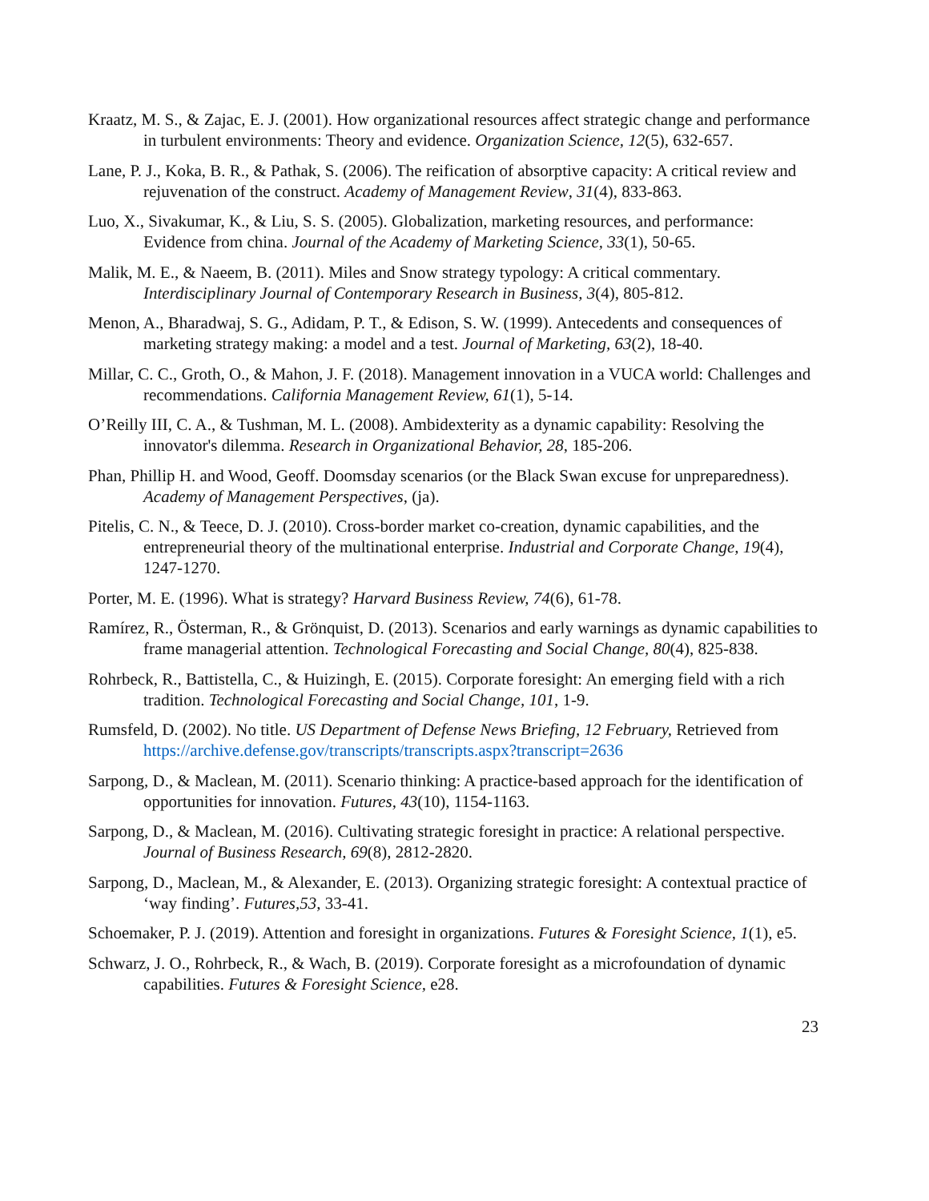Kraatz, M. S., & Zajac, E. J. (2001). How organizational resources affect strategic change and performance in turbulent environments: Theory and evidence. Organization Science, 12(5), 632-657.
Lane, P. J., Koka, B. R., & Pathak, S. (2006). The reification of absorptive capacity: A critical review and rejuvenation of the construct. Academy of Management Review, 31(4), 833-863.
Luo, X., Sivakumar, K., & Liu, S. S. (2005). Globalization, marketing resources, and performance: Evidence from china. Journal of the Academy of Marketing Science, 33(1), 50-65.
Malik, M. E., & Naeem, B. (2011). Miles and Snow strategy typology: A critical commentary. Interdisciplinary Journal of Contemporary Research in Business, 3(4), 805-812.
Menon, A., Bharadwaj, S. G., Adidam, P. T., & Edison, S. W. (1999). Antecedents and consequences of marketing strategy making: a model and a test. Journal of Marketing, 63(2), 18-40.
Millar, C. C., Groth, O., & Mahon, J. F. (2018). Management innovation in a VUCA world: Challenges and recommendations. California Management Review, 61(1), 5-14.
O’Reilly III, C. A., & Tushman, M. L. (2008). Ambidexterity as a dynamic capability: Resolving the innovator's dilemma. Research in Organizational Behavior, 28, 185-206.
Phan, Phillip H. and Wood, Geoff. Doomsday scenarios (or the Black Swan excuse for unpreparedness). Academy of Management Perspectives, (ja).
Pitelis, C. N., & Teece, D. J. (2010). Cross-border market co-creation, dynamic capabilities, and the entrepreneurial theory of the multinational enterprise. Industrial and Corporate Change, 19(4), 1247-1270.
Porter, M. E. (1996). What is strategy? Harvard Business Review, 74(6), 61-78.
Ramírez, R., Österman, R., & Grönquist, D. (2013). Scenarios and early warnings as dynamic capabilities to frame managerial attention. Technological Forecasting and Social Change, 80(4), 825-838.
Rohrbeck, R., Battistella, C., & Huizingh, E. (2015). Corporate foresight: An emerging field with a rich tradition. Technological Forecasting and Social Change, 101, 1-9.
Rumsfeld, D. (2002). No title. US Department of Defense News Briefing, 12 February, Retrieved from https://archive.defense.gov/transcripts/transcripts.aspx?transcript=2636
Sarpong, D., & Maclean, M. (2011). Scenario thinking: A practice-based approach for the identification of opportunities for innovation. Futures, 43(10), 1154-1163.
Sarpong, D., & Maclean, M. (2016). Cultivating strategic foresight in practice: A relational perspective. Journal of Business Research, 69(8), 2812-2820.
Sarpong, D., Maclean, M., & Alexander, E. (2013). Organizing strategic foresight: A contextual practice of ‘way finding’. Futures,53, 33-41.
Schoemaker, P. J. (2019). Attention and foresight in organizations. Futures & Foresight Science, 1(1), e5.
Schwarz, J. O., Rohrbeck, R., & Wach, B. (2019). Corporate foresight as a microfoundation of dynamic capabilities. Futures & Foresight Science, e28.
23